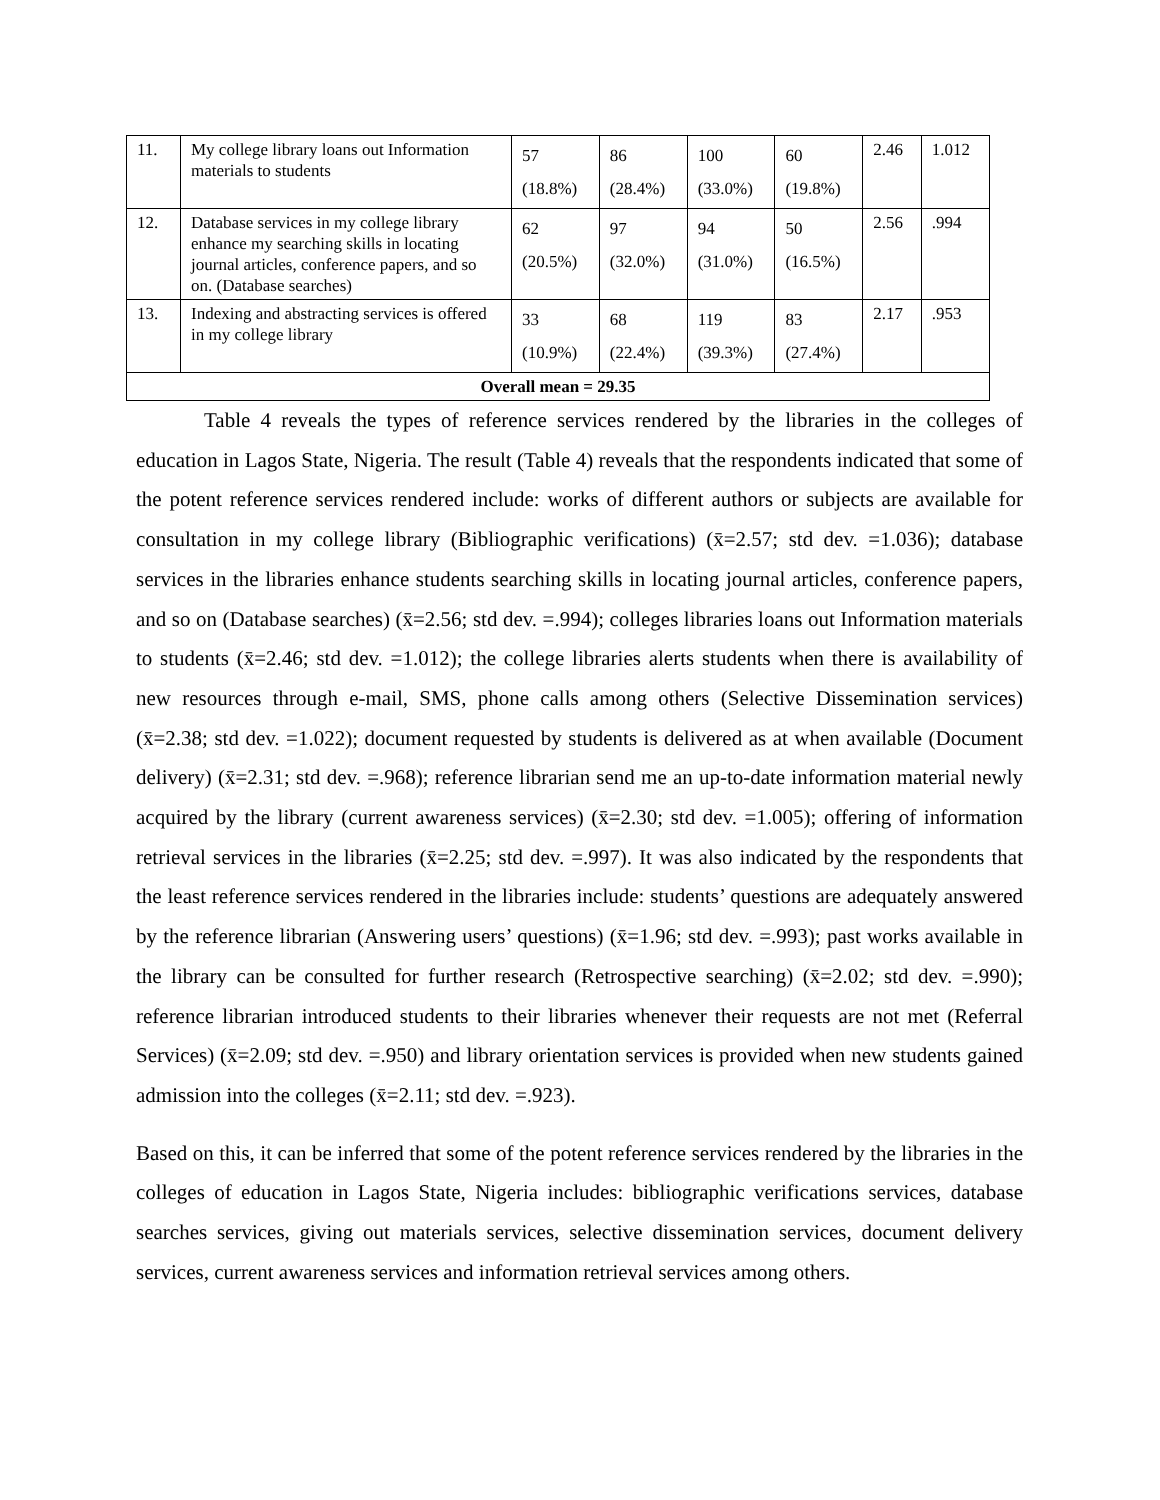| 11. | My college library loans out Information materials to students | 57 (18.8%) | 86 (28.4%) | 100 (33.0%) | 60 (19.8%) | 2.46 | 1.012 |
| 12. | Database services in my college library enhance my searching skills in locating journal articles, conference papers, and so on. (Database searches) | 62 (20.5%) | 97 (32.0%) | 94 (31.0%) | 50 (16.5%) | 2.56 | .994 |
| 13. | Indexing and abstracting services is offered in my college library | 33 (10.9%) | 68 (22.4%) | 119 (39.3%) | 83 (27.4%) | 2.17 | .953 |
| Overall mean = 29.35 | | | | | | | |
Table 4 reveals the types of reference services rendered by the libraries in the colleges of education in Lagos State, Nigeria. The result (Table 4) reveals that the respondents indicated that some of the potent reference services rendered include: works of different authors or subjects are available for consultation in my college library (Bibliographic verifications) (x̄=2.57; std dev. =1.036); database services in the libraries enhance students searching skills in locating journal articles, conference papers, and so on (Database searches) (x̄=2.56; std dev. =.994); colleges libraries loans out Information materials to students (x̄=2.46; std dev. =1.012); the college libraries alerts students when there is availability of new resources through e-mail, SMS, phone calls among others (Selective Dissemination services) (x̄=2.38; std dev. =1.022); document requested by students is delivered as at when available (Document delivery) (x̄=2.31; std dev. =.968); reference librarian send me an up-to-date information material newly acquired by the library (current awareness services) (x̄=2.30; std dev. =1.005); offering of information retrieval services in the libraries (x̄=2.25; std dev. =.997). It was also indicated by the respondents that the least reference services rendered in the libraries include: students’ questions are adequately answered by the reference librarian (Answering users’ questions) (x̄=1.96; std dev. =.993); past works available in the library can be consulted for further research (Retrospective searching) (x̄=2.02; std dev. =.990); reference librarian introduced students to their libraries whenever their requests are not met (Referral Services) (x̄=2.09; std dev. =.950) and library orientation services is provided when new students gained admission into the colleges (x̄=2.11; std dev. =.923).
Based on this, it can be inferred that some of the potent reference services rendered by the libraries in the colleges of education in Lagos State, Nigeria includes: bibliographic verifications services, database searches services, giving out materials services, selective dissemination services, document delivery services, current awareness services and information retrieval services among others.